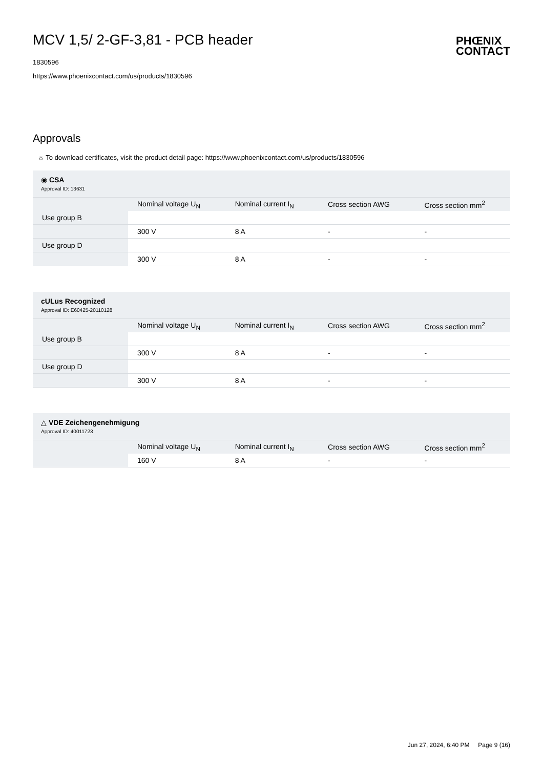MCV 1,5/ 2-GF-3,81 - PCB header
1830596
https://www.phoenixcontact.com/us/products/1830596
PHŒNIX
CONTACT
Approvals
☼ To download certificates, visit the product detail page: https://www.phoenixcontact.com/us/products/1830596
| ◉ CSA Approval ID: 13631 | | | | |
| | Nominal voltage U<sub>N</sub> | Nominal current I<sub>N</sub> | Cross section AWG | Cross section mm<sup>2</sup> |
| Use group B | | | | |
| | 300 V | 8 A | - | - |
| Use group D | | | | |
| | 300 V | 8 A | - | - |
| cULus Recognized Approval ID: E60425-20110128 | | | | |
| | Nominal voltage U<sub>N</sub> | Nominal current I<sub>N</sub> | Cross section AWG | Cross section mm<sup>2</sup> |
| Use group B | | | | |
| | 300 V | 8 A | - | - |
| Use group D | | | | |
| | 300 V | 8 A | - | - |
| △ VDE Zeichengenehmigung Approval ID: 40011723 | | | | |
| | Nominal voltage U<sub>N</sub> | Nominal current I<sub>N</sub> | Cross section AWG | Cross section mm<sup>2</sup> |
| | 160 V | 8 A | - | - |
Jun 27, 2024, 6:40 PM Page 9 (16)